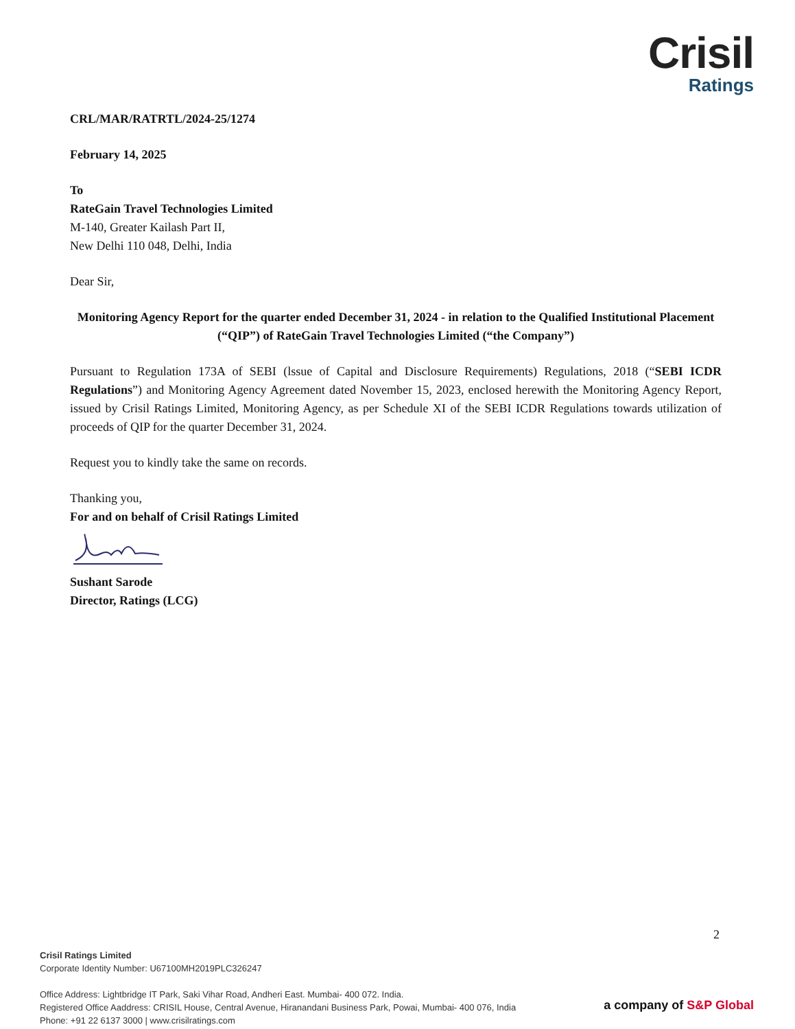Crisil
Ratings
CRL/MAR/RATRTL/2024-25/1274
February 14, 2025
To
RateGain Travel Technologies Limited
M-140, Greater Kailash Part II,
New Delhi 110 048, Delhi, India
Dear Sir,
Monitoring Agency Report for the quarter ended December 31, 2024 - in relation to the Qualified Institutional Placement (“QIP”) of RateGain Travel Technologies Limited (“the Company”)
Pursuant to Regulation 173A of SEBI (lssue of Capital and Disclosure Requirements) Regulations, 2018 (“SEBI ICDR Regulations”) and Monitoring Agency Agreement dated November 15, 2023, enclosed herewith the Monitoring Agency Report, issued by Crisil Ratings Limited, Monitoring Agency, as per Schedule XI of the SEBI ICDR Regulations towards utilization of proceeds of QIP for the quarter December 31, 2024.
Request you to kindly take the same on records.
Thanking you,
For and on behalf of Crisil Ratings Limited
Sushant Sarode
Director, Ratings (LCG)
2
Crisil Ratings Limited
Corporate Identity Number: U67100MH2019PLC326247
Office Address: Lightbridge IT Park, Saki Vihar Road, Andheri East. Mumbai- 400 072. India.
Registered Office Aaddress: CRISIL House, Central Avenue, Hiranandani Business Park, Powai, Mumbai- 400 076, India
Phone: +91 22 6137 3000 | www.crisilratings.com
a company of S&P Global